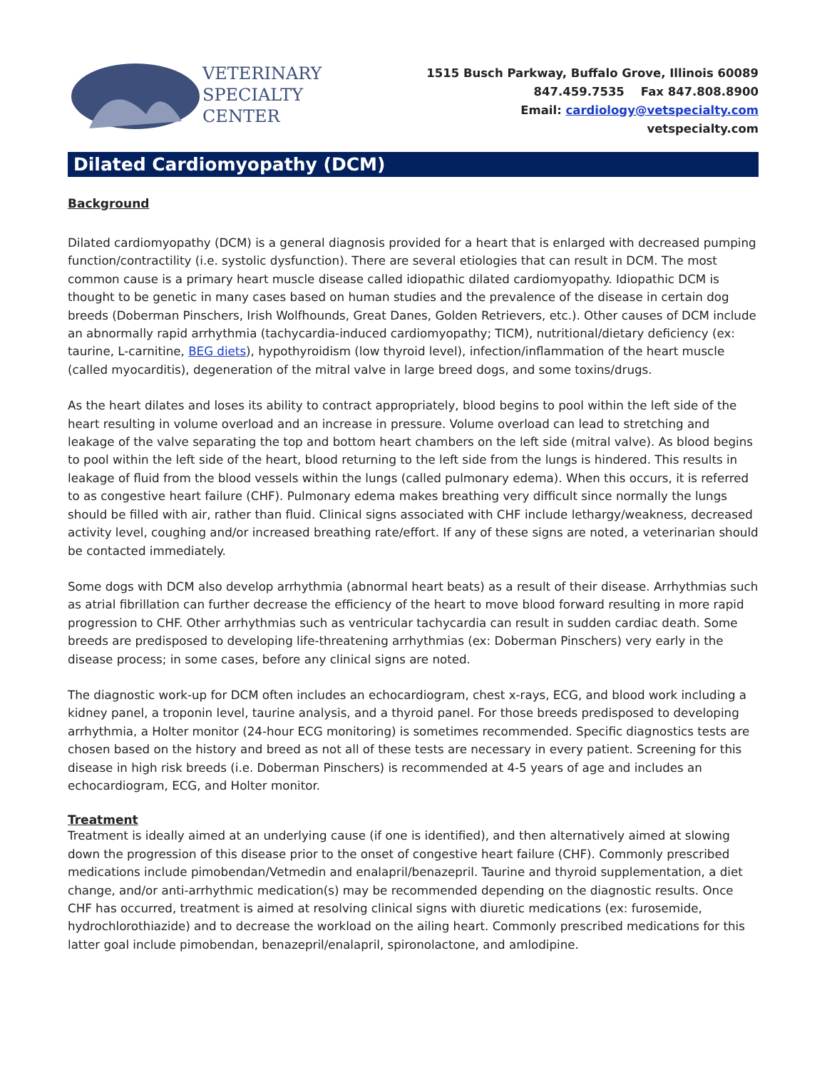VETERINARY
SPECIALTY
CENTER
1515 Busch Parkway, Buffalo Grove, Illinois 60089
847.459.7535 Fax 847.808.8900
Email: cardiology@vetspecialty.com
vetspecialty.com
Dilated Cardiomyopathy (DCM)
Background
Dilated cardiomyopathy (DCM) is a general diagnosis provided for a heart that is enlarged with decreased pumping function/contractility (i.e. systolic dysfunction). There are several etiologies that can result in DCM. The most common cause is a primary heart muscle disease called idiopathic dilated cardiomyopathy. Idiopathic DCM is thought to be genetic in many cases based on human studies and the prevalence of the disease in certain dog breeds (Doberman Pinschers, Irish Wolfhounds, Great Danes, Golden Retrievers, etc.). Other causes of DCM include an abnormally rapid arrhythmia (tachycardia-induced cardiomyopathy; TICM), nutritional/dietary deficiency (ex: taurine, L-carnitine, BEG diets), hypothyroidism (low thyroid level), infection/inflammation of the heart muscle (called myocarditis), degeneration of the mitral valve in large breed dogs, and some toxins/drugs.
As the heart dilates and loses its ability to contract appropriately, blood begins to pool within the left side of the heart resulting in volume overload and an increase in pressure. Volume overload can lead to stretching and leakage of the valve separating the top and bottom heart chambers on the left side (mitral valve). As blood begins to pool within the left side of the heart, blood returning to the left side from the lungs is hindered. This results in leakage of fluid from the blood vessels within the lungs (called pulmonary edema). When this occurs, it is referred to as congestive heart failure (CHF). Pulmonary edema makes breathing very difficult since normally the lungs should be filled with air, rather than fluid. Clinical signs associated with CHF include lethargy/weakness, decreased activity level, coughing and/or increased breathing rate/effort. If any of these signs are noted, a veterinarian should be contacted immediately.
Some dogs with DCM also develop arrhythmia (abnormal heart beats) as a result of their disease. Arrhythmias such as atrial fibrillation can further decrease the efficiency of the heart to move blood forward resulting in more rapid progression to CHF. Other arrhythmias such as ventricular tachycardia can result in sudden cardiac death. Some breeds are predisposed to developing life-threatening arrhythmias (ex: Doberman Pinschers) very early in the disease process; in some cases, before any clinical signs are noted.
The diagnostic work-up for DCM often includes an echocardiogram, chest x-rays, ECG, and blood work including a kidney panel, a troponin level, taurine analysis, and a thyroid panel. For those breeds predisposed to developing arrhythmia, a Holter monitor (24-hour ECG monitoring) is sometimes recommended. Specific diagnostics tests are chosen based on the history and breed as not all of these tests are necessary in every patient. Screening for this disease in high risk breeds (i.e. Doberman Pinschers) is recommended at 4-5 years of age and includes an echocardiogram, ECG, and Holter monitor.
Treatment
Treatment is ideally aimed at an underlying cause (if one is identified), and then alternatively aimed at slowing down the progression of this disease prior to the onset of congestive heart failure (CHF). Commonly prescribed medications include pimobendan/Vetmedin and enalapril/benazepril. Taurine and thyroid supplementation, a diet change, and/or anti-arrhythmic medication(s) may be recommended depending on the diagnostic results. Once CHF has occurred, treatment is aimed at resolving clinical signs with diuretic medications (ex: furosemide, hydrochlorothiazide) and to decrease the workload on the ailing heart. Commonly prescribed medications for this latter goal include pimobendan, benazepril/enalapril, spironolactone, and amlodipine.